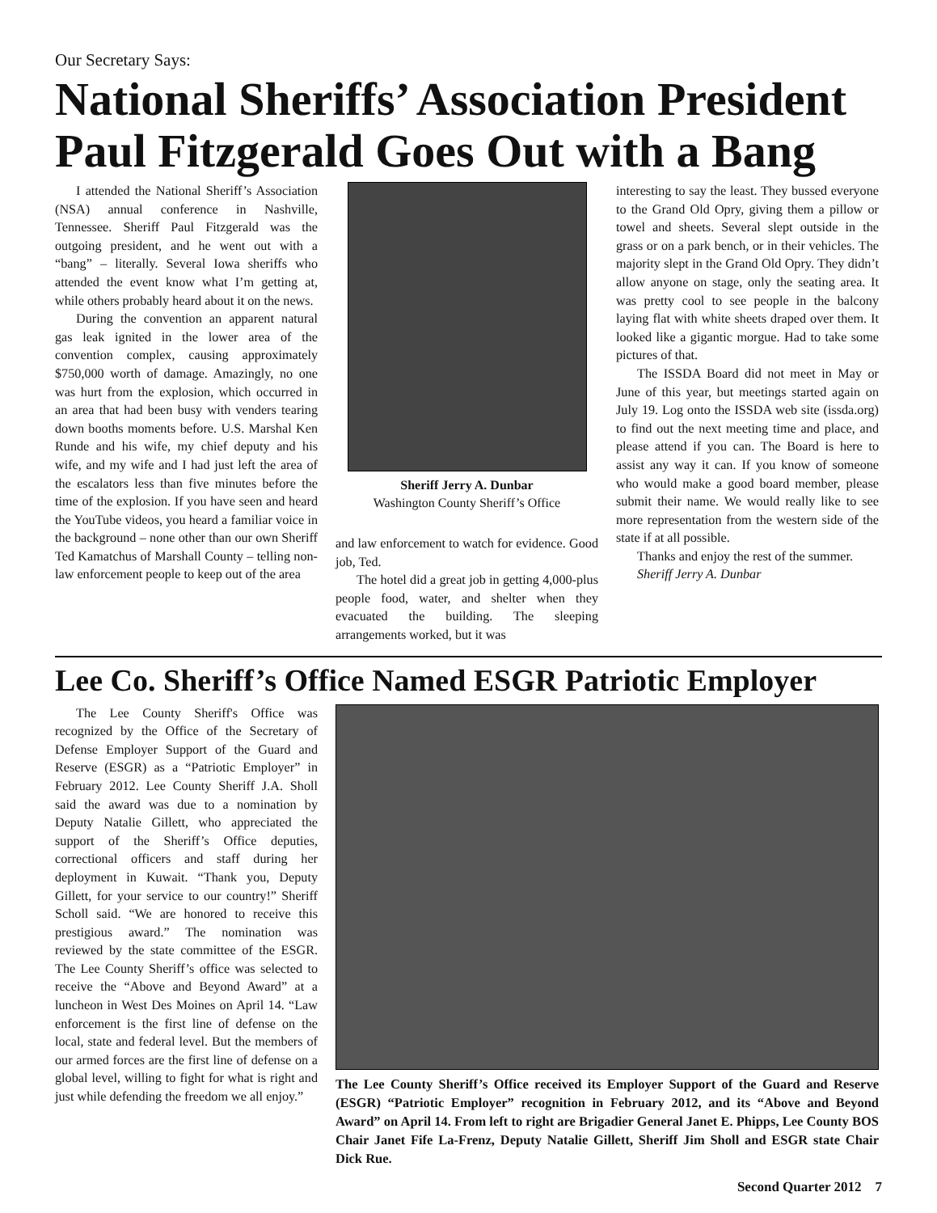Our Secretary Says:
National Sheriffs’ Association President Paul Fitzgerald Goes Out with a Bang
I attended the National Sheriff’s Association (NSA) annual conference in Nashville, Tennessee. Sheriff Paul Fitzgerald was the outgoing president, and he went out with a “bang” – literally. Several Iowa sheriffs who attended the event know what I’m getting at, while others probably heard about it on the news.
During the convention an apparent natural gas leak ignited in the lower area of the convention complex, causing approximately $750,000 worth of damage. Amazingly, no one was hurt from the explosion, which occurred in an area that had been busy with venders tearing down booths moments before. U.S. Marshal Ken Runde and his wife, my chief deputy and his wife, and my wife and I had just left the area of the escalators less than five minutes before the time of the explosion. If you have seen and heard the YouTube videos, you heard a familiar voice in the background – none other than our own Sheriff Ted Kamatchus of Marshall County – telling non-law enforcement people to keep out of the area
Sheriff Jerry A. Dunbar
Washington County Sheriff’s Office
and law enforcement to watch for evidence. Good job, Ted.
The hotel did a great job in getting 4,000-plus people food, water, and shelter when they evacuated the building. The sleeping arrangements worked, but it was
interesting to say the least. They bussed everyone to the Grand Old Opry, giving them a pillow or towel and sheets. Several slept outside in the grass or on a park bench, or in their vehicles. The majority slept in the Grand Old Opry. They didn’t allow anyone on stage, only the seating area. It was pretty cool to see people in the balcony laying flat with white sheets draped over them. It looked like a gigantic morgue. Had to take some pictures of that.
The ISSDA Board did not meet in May or June of this year, but meetings started again on July 19. Log onto the ISSDA web site (issda.org) to find out the next meeting time and place, and please attend if you can. The Board is here to assist any way it can. If you know of someone who would make a good board member, please submit their name. We would really like to see more representation from the western side of the state if at all possible.
Thanks and enjoy the rest of the summer.
Sheriff Jerry A. Dunbar
Lee Co. Sheriff’s Office Named ESGR Patriotic Employer
The Lee County Sheriff's Office was recognized by the Office of the Secretary of Defense Employer Support of the Guard and Reserve (ESGR) as a “Patriotic Employer” in February 2012. Lee County Sheriff J.A. Sholl said the award was due to a nomination by Deputy Natalie Gillett, who appreciated the support of the Sheriff’s Office deputies, correctional officers and staff during her deployment in Kuwait. “Thank you, Deputy Gillett, for your service to our country!” Sheriff Scholl said. “We are honored to receive this prestigious award.” The nomination was reviewed by the state committee of the ESGR. The Lee County Sheriff’s office was selected to receive the “Above and Beyond Award” at a luncheon in West Des Moines on April 14. “Law enforcement is the first line of defense on the local, state and federal level. But the members of our armed forces are the first line of defense on a global level, willing to fight for what is right and just while defending the freedom we all enjoy.”
The Lee County Sheriff’s Office received its Employer Support of the Guard and Reserve (ESGR) “Patriotic Employer” recognition in February 2012, and its “Above and Beyond Award” on April 14. From left to right are Brigadier General Janet E. Phipps, Lee County BOS Chair Janet Fife La-Frenz, Deputy Natalie Gillett, Sheriff Jim Sholl and ESGR state Chair Dick Rue.
Second Quarter 2012 7